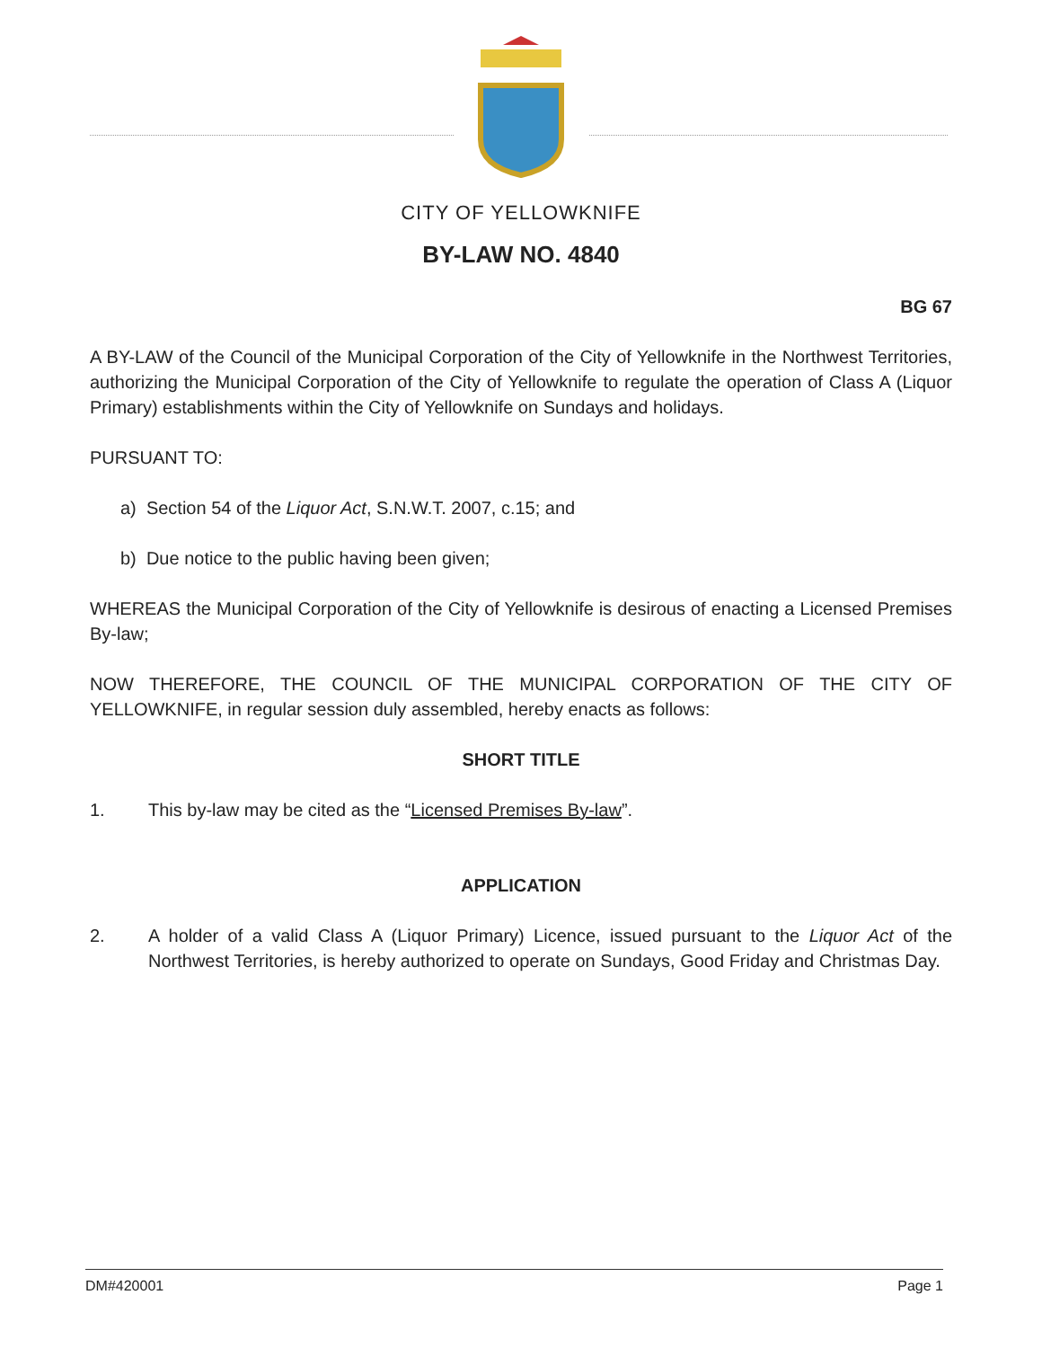CITY OF YELLOWKNIFE
BY-LAW NO. 4840
BG 67
A BY-LAW of the Council of the Municipal Corporation of the City of Yellowknife in the Northwest Territories, authorizing the Municipal Corporation of the City of Yellowknife to regulate the operation of Class A (Liquor Primary) establishments within the City of Yellowknife on Sundays and holidays.
PURSUANT TO:
a) Section 54 of the Liquor Act, S.N.W.T. 2007, c.15; and
b) Due notice to the public having been given;
WHEREAS the Municipal Corporation of the City of Yellowknife is desirous of enacting a Licensed Premises By-law;
NOW THEREFORE, THE COUNCIL OF THE MUNICIPAL CORPORATION OF THE CITY OF YELLOWKNIFE, in regular session duly assembled, hereby enacts as follows:
SHORT TITLE
1. This by-law may be cited as the “Licensed Premises By-law”.
APPLICATION
2. A holder of a valid Class A (Liquor Primary) Licence, issued pursuant to the Liquor Act of the Northwest Territories, is hereby authorized to operate on Sundays, Good Friday and Christmas Day.
DM#420001 Page 1